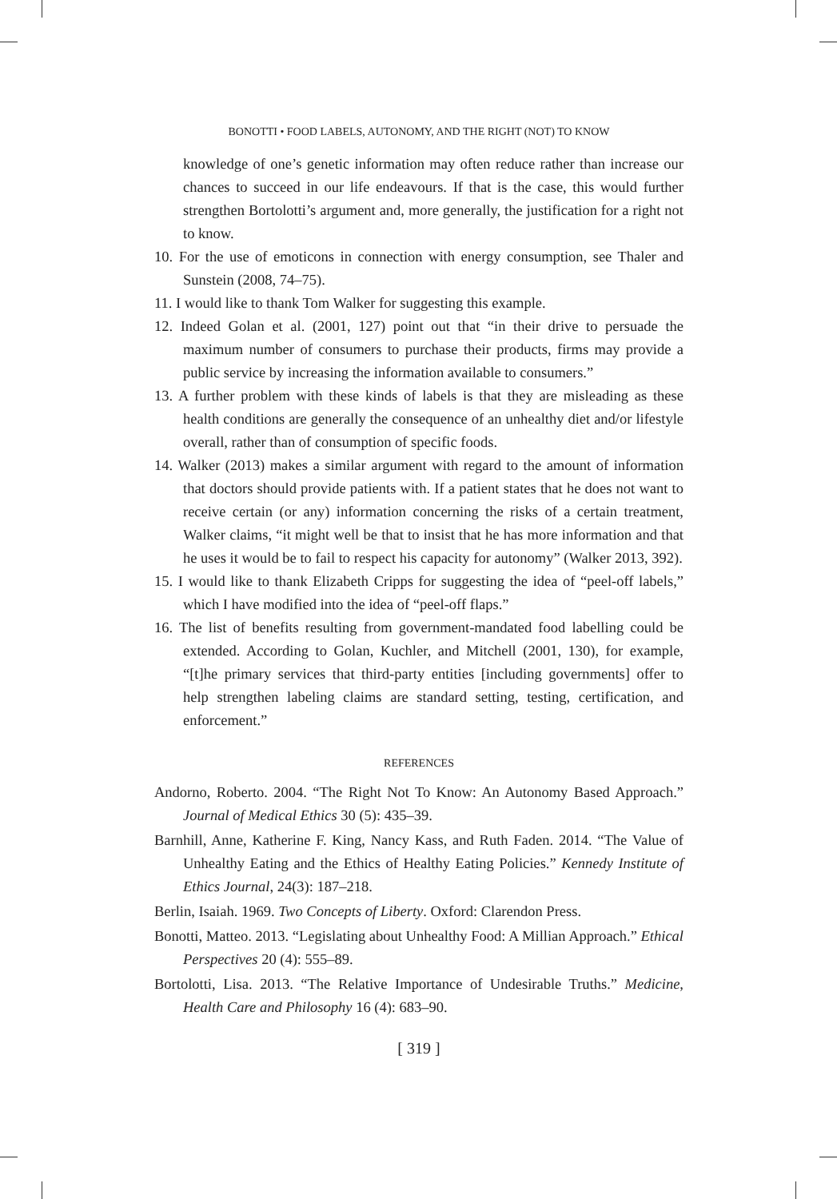BONOTTI • FOOD LABELS, AUTONOMY, AND THE RIGHT (NOT) TO KNOW
knowledge of one’s genetic information may often reduce rather than increase our chances to succeed in our life endeavours. If that is the case, this would further strengthen Bortolotti’s argument and, more generally, the justification for a right not to know.
10. For the use of emoticons in connection with energy consumption, see Thaler and Sunstein (2008, 74–75).
11. I would like to thank Tom Walker for suggesting this example.
12. Indeed Golan et al. (2001, 127) point out that “in their drive to persuade the maximum number of consumers to purchase their products, firms may provide a public service by increasing the information available to consumers.”
13. A further problem with these kinds of labels is that they are misleading as these health conditions are generally the consequence of an unhealthy diet and/or lifestyle overall, rather than of consumption of specific foods.
14. Walker (2013) makes a similar argument with regard to the amount of information that doctors should provide patients with. If a patient states that he does not want to receive certain (or any) information concerning the risks of a certain treatment, Walker claims, “it might well be that to insist that he has more information and that he uses it would be to fail to respect his capacity for autonomy” (Walker 2013, 392).
15. I would like to thank Elizabeth Cripps for suggesting the idea of “peel-off labels,” which I have modified into the idea of “peel-off flaps.”
16. The list of benefits resulting from government-mandated food labelling could be extended. According to Golan, Kuchler, and Mitchell (2001, 130), for example, “[t]he primary services that third-party entities [including governments] offer to help strengthen labeling claims are standard setting, testing, certification, and enforcement.”
REFERENCES
Andorno, Roberto. 2004. “The Right Not To Know: An Autonomy Based Approach.” Journal of Medical Ethics 30 (5): 435–39.
Barnhill, Anne, Katherine F. King, Nancy Kass, and Ruth Faden. 2014. “The Value of Unhealthy Eating and the Ethics of Healthy Eating Policies.” Kennedy Institute of Ethics Journal, 24(3): 187–218.
Berlin, Isaiah. 1969. Two Concepts of Liberty. Oxford: Clarendon Press.
Bonotti, Matteo. 2013. “Legislating about Unhealthy Food: A Millian Approach.” Ethical Perspectives 20 (4): 555–89.
Bortolotti, Lisa. 2013. “The Relative Importance of Undesirable Truths.” Medicine, Health Care and Philosophy 16 (4): 683–90.
[ 319 ]